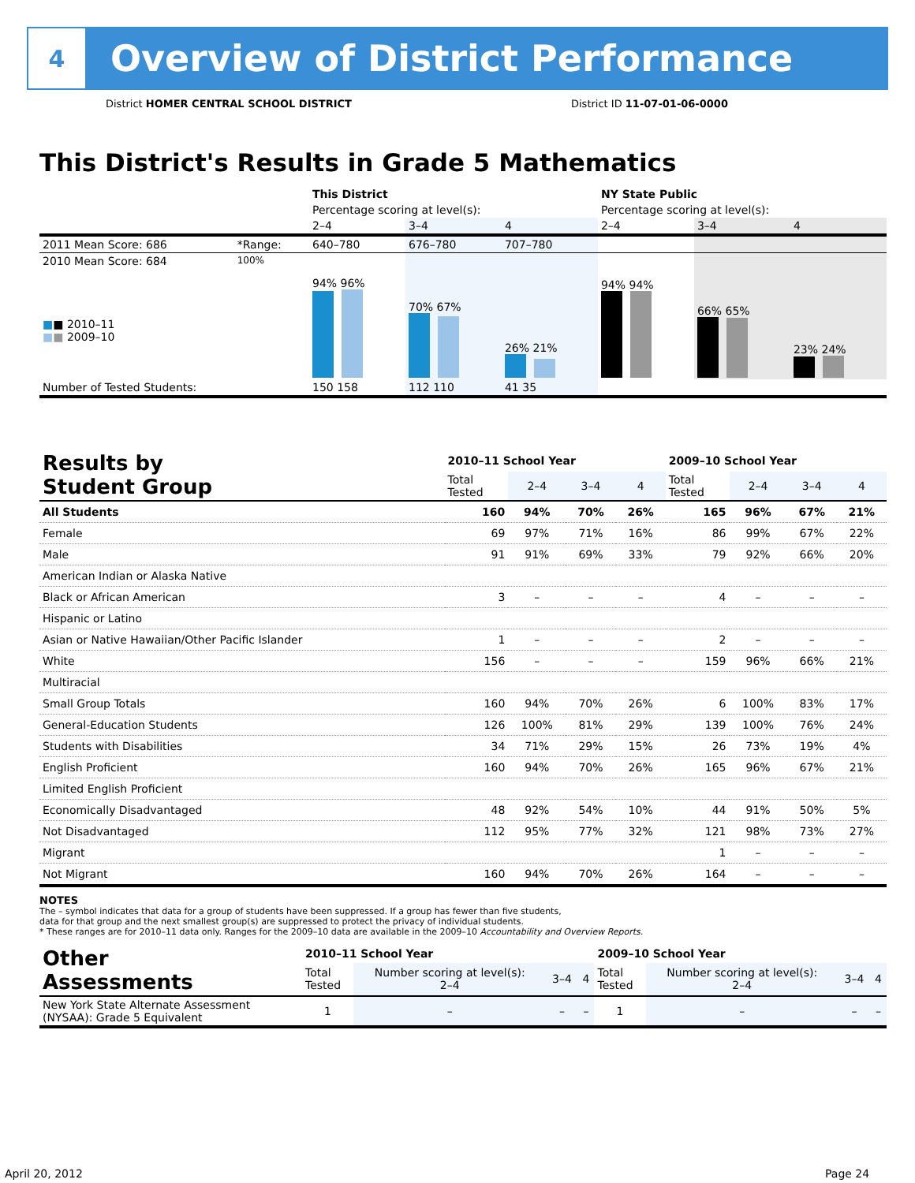4
Overview of District Performance
District HOMER CENTRAL SCHOOL DISTRICT
District ID 11-07-01-06-0000
This District's Results in Grade 5 Mathematics
| | | This District | | | NY State Public | | |
| | | Percentage scoring at level(s): | | | Percentage scoring at level(s): | | |
| | | 2–4 | 3–4 | 4 | 2–4 | 3–4 | 4 |
| 2011 Mean Score: 686 | *Range: | 640–780 | 676–780 | 707–780 | | | |
| 2010 Mean Score: 684 ■ ■ 2010–11 ■ ■ 2009–10 | 100% | 94% 96% | 70% 67% | 26% 21% | 94% 94% | 66% 65% | 23% 24% |
| Number of Tested Students: | | 150 158 | 112 110 | 41 35 | | | |
| Results by Student Group | 2010–11 School Year | | | | 2009–10 School Year | | | |
| --- | --- | --- | --- | --- | --- | --- | --- | --- |
| | Total Tested | 2–4 | 3–4 | 4 | Total Tested | 2–4 | 3–4 | 4 |
| All Students | 160 | 94% | 70% | 26% | 165 | 96% | 67% | 21% |
| Female | 69 | 97% | 71% | 16% | 86 | 99% | 67% | 22% |
| Male | 91 | 91% | 69% | 33% | 79 | 92% | 66% | 20% |
| American Indian or Alaska Native | | | | | | | | |
| Black or African American | 3 | – | – | – | 4 | – | – | – |
| Hispanic or Latino | | | | | | | | |
| Asian or Native Hawaiian/Other Pacific Islander | 1 | – | – | – | 2 | – | – | – |
| White | 156 | – | – | – | 159 | 96% | 66% | 21% |
| Multiracial | | | | | | | | |
| Small Group Totals | 160 | 94% | 70% | 26% | 6 | 100% | 83% | 17% |
| General-Education Students | 126 | 100% | 81% | 29% | 139 | 100% | 76% | 24% |
| Students with Disabilities | 34 | 71% | 29% | 15% | 26 | 73% | 19% | 4% |
| English Proficient | 160 | 94% | 70% | 26% | 165 | 96% | 67% | 21% |
| Limited English Proficient | | | | | | | | |
| Economically Disadvantaged | 48 | 92% | 54% | 10% | 44 | 91% | 50% | 5% |
| Not Disadvantaged | 112 | 95% | 77% | 32% | 121 | 98% | 73% | 27% |
| Migrant | | | | | 1 | – | – | – |
| Not Migrant | 160 | 94% | 70% | 26% | 164 | – | – | – |
NOTES
The – symbol indicates that data for a group of students have been suppressed. If a group has fewer than five students,
data for that group and the next smallest group(s) are suppressed to protect the privacy of individual students.
* These ranges are for 2010–11 data only. Ranges for the 2009–10 data are available in the 2009–10 Accountability and Overview Reports.
| Other Assessments | 2010–11 School Year | | | | 2009–10 School Year | | | |
| --- | --- | --- | --- | --- | --- | --- | --- | --- |
| | Total Tested | Number scoring at level(s): 2–4 | 3–4 | 4 | Total Tested | Number scoring at level(s): 2–4 | 3–4 | 4 |
| New York State Alternate Assessment (NYSAA): Grade 5 Equivalent | 1 | – | – | – | 1 | – | – | – |
April 20, 2012 Page 24